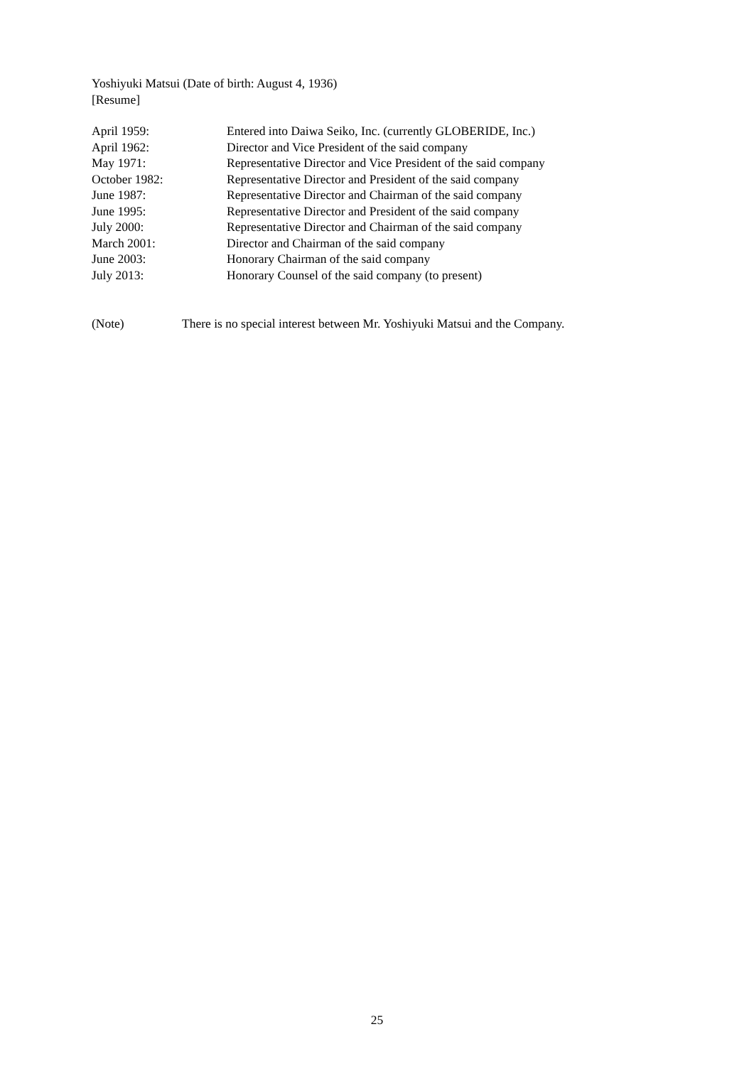Yoshiyuki Matsui (Date of birth: August 4, 1936)
[Resume]
April 1959: Entered into Daiwa Seiko, Inc. (currently GLOBERIDE, Inc.)
April 1962: Director and Vice President of the said company
May 1971: Representative Director and Vice President of the said company
October 1982: Representative Director and President of the said company
June 1987: Representative Director and Chairman of the said company
June 1995: Representative Director and President of the said company
July 2000: Representative Director and Chairman of the said company
March 2001: Director and Chairman of the said company
June 2003: Honorary Chairman of the said company
July 2013: Honorary Counsel of the said company (to present)
(Note) There is no special interest between Mr. Yoshiyuki Matsui and the Company.
25